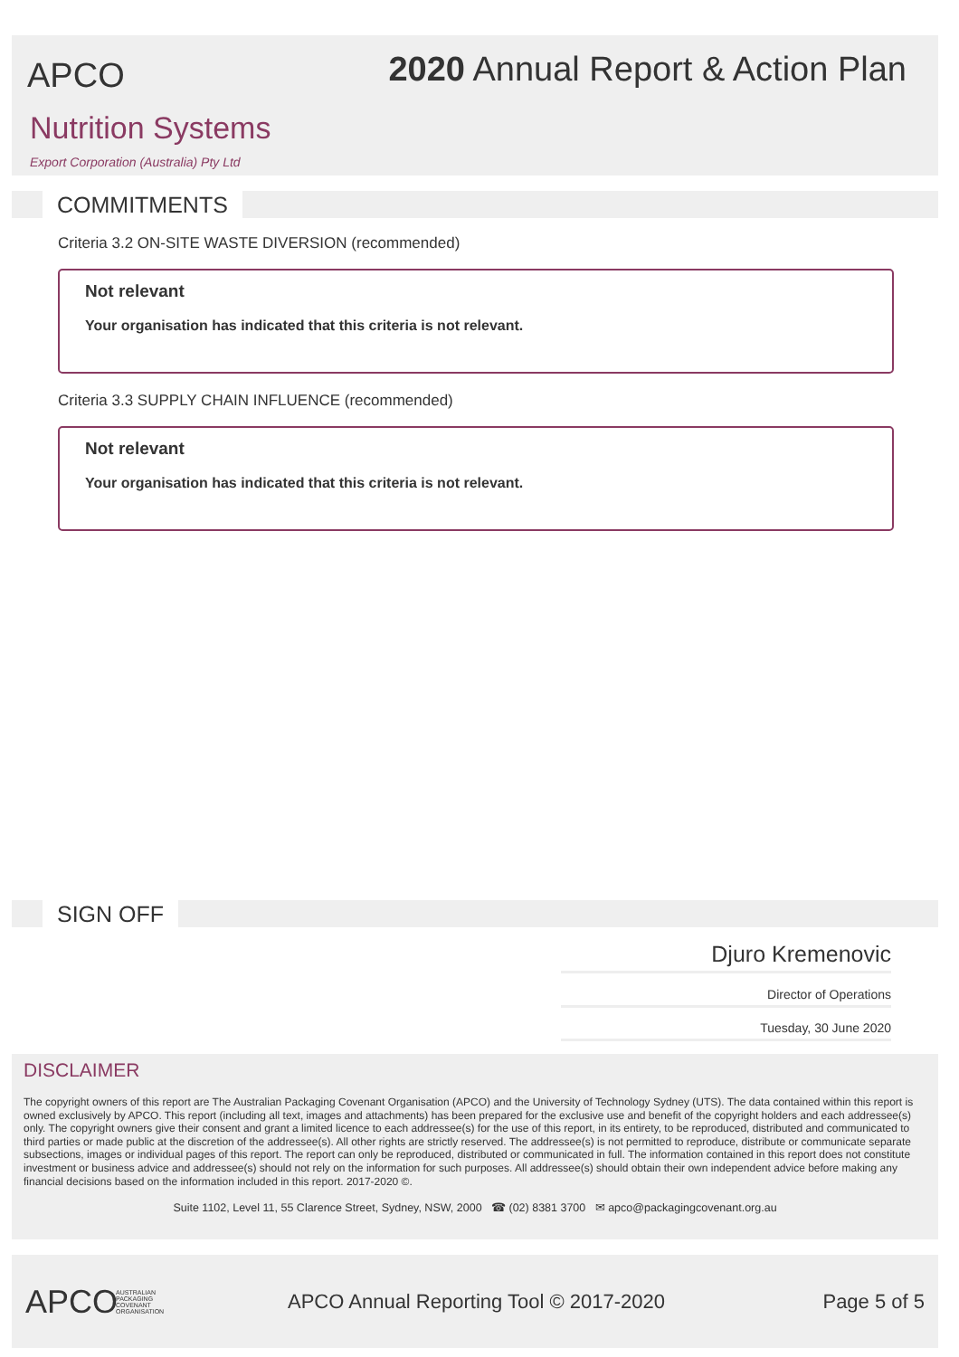APCO
2020 Annual Report & Action Plan
Nutrition Systems
Export Corporation (Australia) Pty Ltd
COMMITMENTS
Criteria 3.2 ON-SITE WASTE DIVERSION (recommended)
Not relevant
Your organisation has indicated that this criteria is not relevant.
Criteria 3.3 SUPPLY CHAIN INFLUENCE (recommended)
Not relevant
Your organisation has indicated that this criteria is not relevant.
SIGN OFF
Djuro Kremenovic
Director of Operations
Tuesday, 30 June 2020
DISCLAIMER
The copyright owners of this report are The Australian Packaging Covenant Organisation (APCO) and the University of Technology Sydney (UTS). The data contained within this report is owned exclusively by APCO. This report (including all text, images and attachments) has been prepared for the exclusive use and benefit of the copyright holders and each addressee(s) only. The copyright owners give their consent and grant a limited licence to each addressee(s) for the use of this report, in its entirety, to be reproduced, distributed and communicated to third parties or made public at the discretion of the addressee(s). All other rights are strictly reserved. The addressee(s) is not permitted to reproduce, distribute or communicate separate subsections, images or individual pages of this report. The report can only be reproduced, distributed or communicated in full. The information contained in this report does not constitute investment or business advice and addressee(s) should not rely on the information for such purposes. All addressee(s) should obtain their own independent advice before making any financial decisions based on the information included in this report. 2017-2020 ©.
Suite 1102, Level 11, 55 Clarence Street, Sydney, NSW, 2000 ☎ (02) 8381 3700 ✉ apco@packagingcovenant.org.au
APCO AUSTRALIAN
PACKAGING
COVENANT
ORGANISATION APCO Annual Reporting Tool © 2017-2020 Page 5 of 5